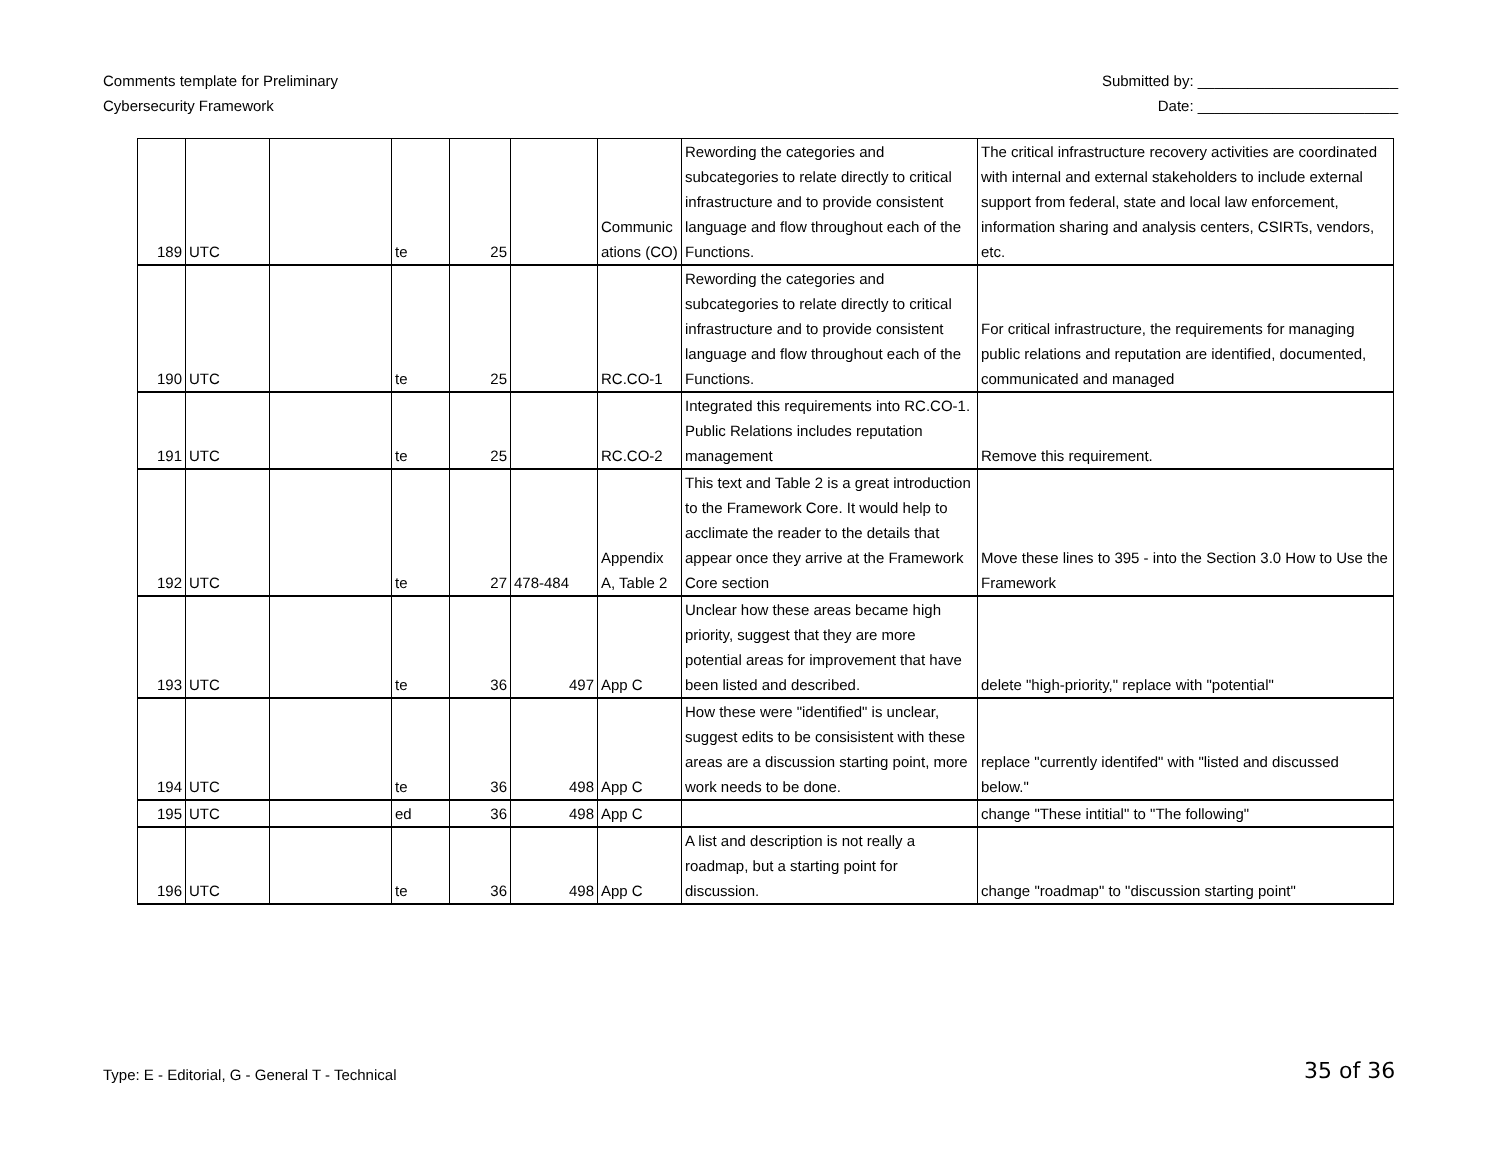Comments template for Preliminary
Cybersecurity Framework
Submitted by: ________________________
Date: ________________________
| 189 | UTC | | te | 25 | | Communic ations (CO) | Rewording the categories and subcategories to relate directly to critical infrastructure and to provide consistent language and flow throughout each of the Functions. | The critical infrastructure recovery activities are coordinated with internal and external stakeholders to include external support from federal, state and local law enforcement, information sharing and analysis centers, CSIRTs, vendors, etc. |
| 190 | UTC | | te | 25 | | RC.CO-1 | Rewording the categories and subcategories to relate directly to critical infrastructure and to provide consistent language and flow throughout each of the Functions. | For critical infrastructure, the requirements for managing public relations and reputation are identified, documented, communicated and managed |
| 191 | UTC | | te | 25 | | RC.CO-2 | Integrated this requirements into RC.CO-1. Public Relations includes reputation management | Remove this requirement. |
| 192 | UTC | | te | 27 | 478-484 | Appendix A, Table 2 | This text and Table 2 is a great introduction to the Framework Core. It would help to acclimate the reader to the details that appear once they arrive at the Framework Core section | Move these lines to 395 - into the Section 3.0 How to Use the Framework |
| 193 | UTC | | te | 36 | 497 | App C | Unclear how these areas became high priority, suggest that they are more potential areas for improvement that have been listed and described. | delete "high-priority," replace with "potential" |
| 194 | UTC | | te | 36 | 498 | App C | How these were "identified" is unclear, suggest edits to be consisistent with these areas are a discussion starting point, more work needs to be done. | replace "currently identifed" with "listed and discussed below." |
| 195 | UTC | | ed | 36 | 498 | App C | | change "These intitial" to "The following" |
| 196 | UTC | | te | 36 | 498 | App C | A list and description is not really a roadmap, but a starting point for discussion. | change "roadmap" to "discussion starting point" |
Type: E - Editorial, G - General T - Technical
35 of 36